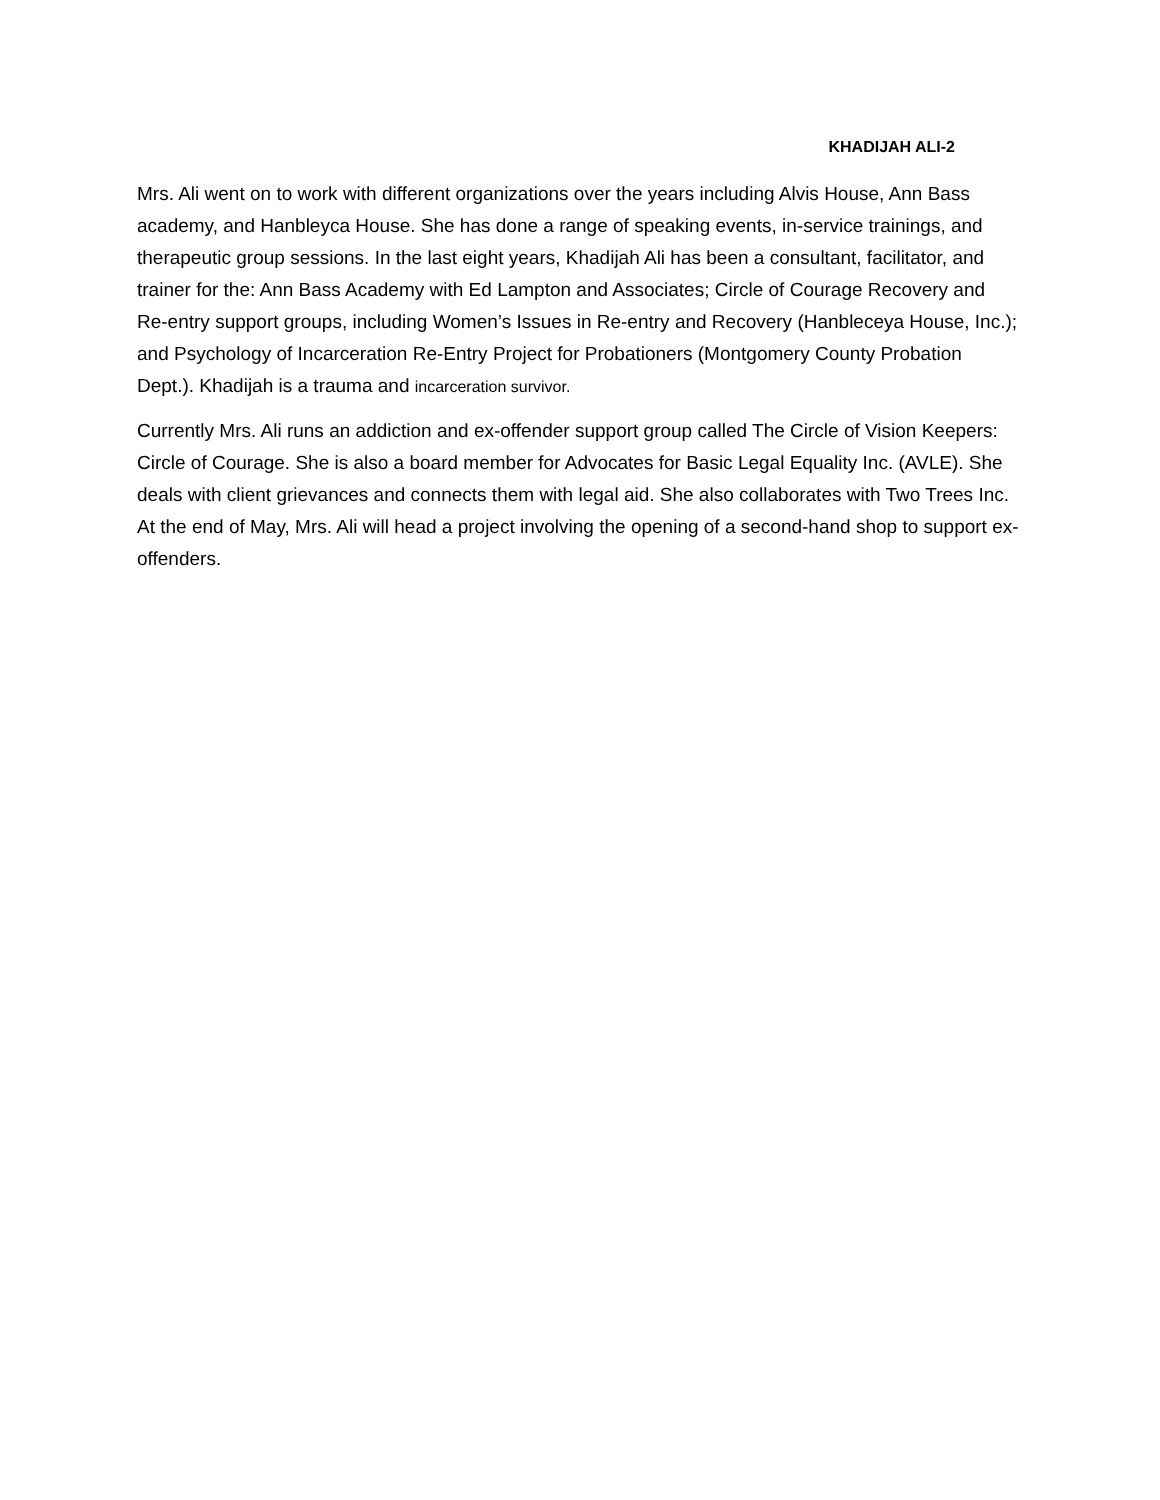KHADIJAH ALI-2
Mrs. Ali went on to work with different organizations over the years including Alvis House, Ann Bass academy, and Hanbleyca House. She has done a range of speaking events, in-service trainings, and therapeutic group sessions. In the last eight years, Khadijah Ali has been a consultant, facilitator, and trainer for the: Ann Bass Academy with Ed Lampton and Associates; Circle of Courage Recovery and Re-entry support groups, including Women’s Issues in Re-entry and Recovery (Hanbleceya House, Inc.); and Psychology of Incarceration Re-Entry Project for Probationers (Montgomery County Probation Dept.). Khadijah is a trauma and incarceration survivor.
Currently Mrs. Ali runs an addiction and ex-offender support group called The Circle of Vision Keepers: Circle of Courage. She is also a board member for Advocates for Basic Legal Equality Inc. (AVLE). She deals with client grievances and connects them with legal aid. She also collaborates with Two Trees Inc. At the end of May, Mrs. Ali will head a project involving the opening of a second-hand shop to support ex-offenders.